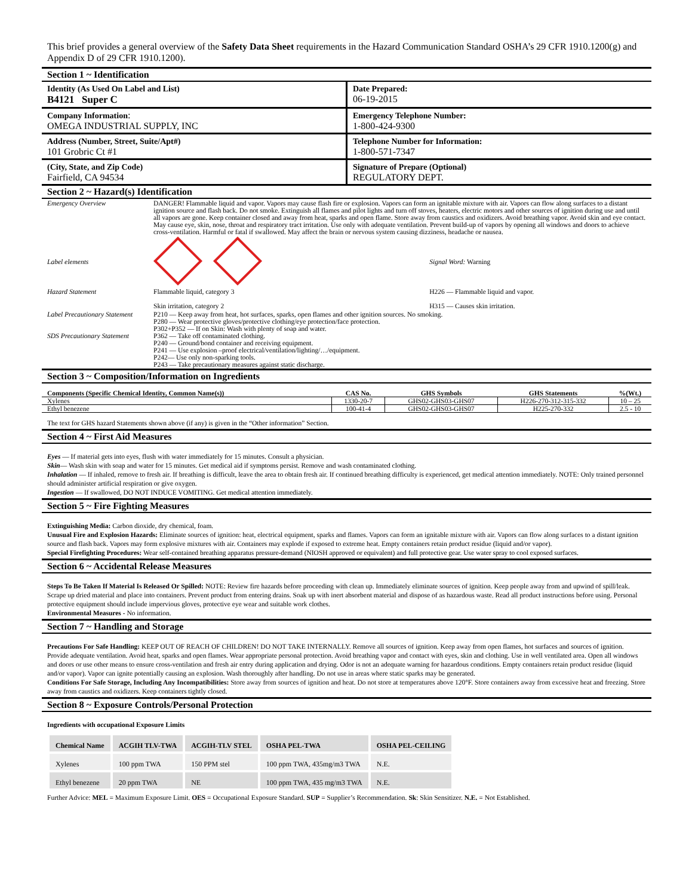This brief provides a general overview of the Safety Data Sheet requirements in the Hazard Communication Standard OSHA’s 29 CFR 1910.1200(g) and Appendix D of 29 CFR 1910.1200).
Section 1 ~ Identification
| Identity (As Used On Label and List) B4121 Super C | Date Prepared: 06-19-2015 |
| Company Information : OMEGA INDUSTRIAL SUPPLY, INC | Emergency Telephone Number: 1-800-424-9300 |
| Address (Number, Street, Suite/Apt#) 101 Grobric Ct #1 | Telephone Number for Information: 1-800-571-7347 |
| (City, State, and Zip Code) Fairfield, CA 94534 | Signature of Prepare (Optional) REGULATORY DEPT. |
Section 2 ~ Hazard(s) Identification
| Emergency Overview | DANGER! Flammable liquid and vapor. Vapors may cause flash fire or explosion. Vapors can form an ignitable mixture with air. Vapors can flow along surfaces to a distant ignition source and flash back. Do not smoke. Extinguish all flames and pilot lights and turn off stoves, heaters, electric motors and other sources of ignition during use and until all vapors are gone. Keep container closed and away from heat, sparks and open flame. Store away from caustics and oxidizers. Avoid breathing vapor. Avoid skin and eye contact. May cause eye, skin, nose, throat and respiratory tract irritation. Use only with adequate ventilation. Prevent build-up of vapors by opening all windows and doors to achieve cross-ventilation. Harmful or fatal if swallowed. May affect the brain or nervous system causing dizziness, headache or nausea. | |
| Label elements | | Signal Word: Warning |
| Hazard Statement | Flammable liquid, category 3 Skin irritation, category 2 | H226 — Flammable liquid and vapor. H315 — Causes skin irritation. |
| Label Precautionary Statement SDS Precautionary Statement | P210 — Keep away from heat, hot surfaces, sparks, open flames and other ignition sources. No smoking. P280 — Wear protective gloves/protective clothing/eye protection/face protection. P302+P352 — If on Skin: Wash with plenty of soap and water. P362 — Take off contaminated clothing. P240 — Ground/bond container and receiving equipment. P241 — Use explosion –proof electrical/ventilation/lighting/…/equipment. P242— Use only non-sparking tools. P243 — Take precautionary measures against static discharge. | |
Section 3 ~ Composition/Information on Ingredients
| Components (Specific Chemical Identity, Common Name(s)) | CAS No. | GHS Symbols | GHS Statements | %(Wt.) |
| --- | --- | --- | --- | --- |
| Xylenes | 1330-20-7 | GHS02-GHS03-GHS07 | H226-270-312-315-332 | 10 – 25 |
| Ethyl benezene | 100-41-4 | GHS02-GHS03-GHS07 | H225-270-332 | 2.5 - 10 |
The text for GHS hazard Statements shown above (if any) is given in the “Other information” Section.
Section 4 ~ First Aid Measures
Eyes — If material gets into eyes, flush with water immediately for 15 minutes. Consult a physician.
Skin— Wash skin with soap and water for 15 minutes. Get medical aid if symptoms persist. Remove and wash contaminated clothing.
Inhalation — If inhaled, remove to fresh air. If breathing is difficult, leave the area to obtain fresh air. If continued breathing difficulty is experienced, get medical attention immediately. NOTE: Only trained personnel should administer artificial respiration or give oxygen.
Ingestion — If swallowed, DO NOT INDUCE VOMITING. Get medical attention immediately.
Section 5 ~ Fire Fighting Measures
Extinguishing Media: Carbon dioxide, dry chemical, foam.
Unusual Fire and Explosion Hazards: Eliminate sources of ignition: heat, electrical equipment, sparks and flames. Vapors can form an ignitable mixture with air. Vapors can flow along surfaces to a distant ignition source and flash back. Vapors may form explosive mixtures with air. Containers may explode if exposed to extreme heat. Empty containers retain product residue (liquid and/or vapor).
Special Firefighting Procedures: Wear self-contained breathing apparatus pressure-demand (NIOSH approved or equivalent) and full protective gear. Use water spray to cool exposed surfaces.
Section 6 ~ Accidental Release Measures
Steps To Be Taken If Material Is Released Or Spilled: NOTE: Review fire hazards before proceeding with clean up. Immediately eliminate sources of ignition. Keep people away from and upwind of spill/leak. Scrape up dried material and place into containers. Prevent product from entering drains. Soak up with inert absorbent material and dispose of as hazardous waste. Read all product instructions before using. Personal protective equipment should include impervious gloves, protective eye wear and suitable work clothes.
Environmental Measures - No information.
Section 7 ~ Handling and Storage
Precautions For Safe Handling: KEEP OUT OF REACH OF CHILDREN! DO NOT TAKE INTERNALLY. Remove all sources of ignition. Keep away from open flames, hot surfaces and sources of ignition. Provide adequate ventilation. Avoid heat, sparks and open flames. Wear appropriate personal protection. Avoid breathing vapor and contact with eyes, skin and clothing. Use in well ventilated area. Open all windows and doors or use other means to ensure cross-ventilation and fresh air entry during application and drying. Odor is not an adequate warning for hazardous conditions. Empty containers retain product residue (liquid and/or vapor). Vapor can ignite potentially causing an explosion. Wash thoroughly after handling. Do not use in areas where static sparks may be generated.
Conditions For Safe Storage, Including Any Incompatibilities: Store away from sources of ignition and heat. Do not store at temperatures above 120°F. Store containers away from excessive heat and freezing. Store away from caustics and oxidizers. Keep containers tightly closed.
Section 8 ~ Exposure Controls/Personal Protection
Ingredients with occupational Exposure Limits
| Chemical Name | ACGIH TLV-TWA | ACGIH-TLV STEL | OSHA PEL-TWA | OSHA PEL-CEILING |
| --- | --- | --- | --- | --- |
| Xylenes | 100 ppm TWA | 150 PPM stel | 100 ppm TWA, 435mg/m3 TWA | N.E. |
| Ethyl benezene | 20 ppm TWA | NE | 100 ppm TWA, 435 mg/m3 TWA | N.E. |
Further Advice: MEL = Maximum Exposure Limit. OES = Occupational Exposure Standard. SUP = Supplier’s Recommendation. Sk: Skin Sensitizer. N.E. = Not Established.